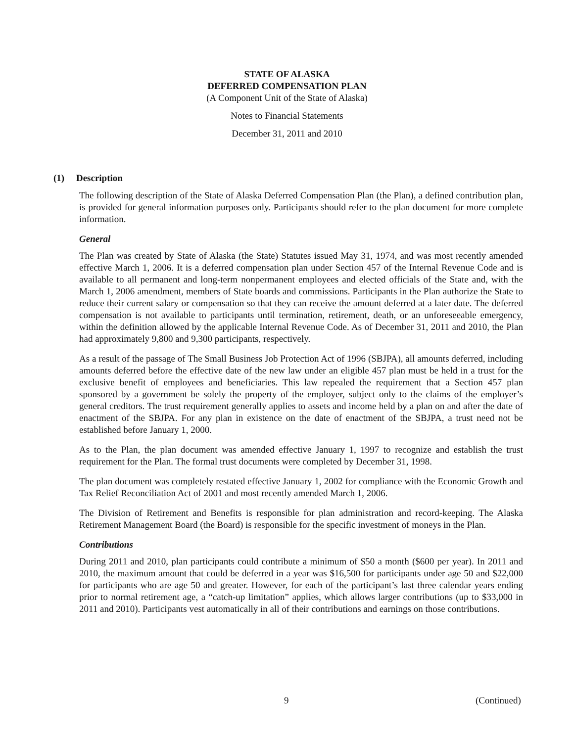STATE OF ALASKA
DEFERRED COMPENSATION PLAN
(A Component Unit of the State of Alaska)
Notes to Financial Statements
December 31, 2011 and 2010
(1) Description
The following description of the State of Alaska Deferred Compensation Plan (the Plan), a defined contribution plan, is provided for general information purposes only. Participants should refer to the plan document for more complete information.
General
The Plan was created by State of Alaska (the State) Statutes issued May 31, 1974, and was most recently amended effective March 1, 2006. It is a deferred compensation plan under Section 457 of the Internal Revenue Code and is available to all permanent and long-term nonpermanent employees and elected officials of the State and, with the March 1, 2006 amendment, members of State boards and commissions. Participants in the Plan authorize the State to reduce their current salary or compensation so that they can receive the amount deferred at a later date. The deferred compensation is not available to participants until termination, retirement, death, or an unforeseeable emergency, within the definition allowed by the applicable Internal Revenue Code. As of December 31, 2011 and 2010, the Plan had approximately 9,800 and 9,300 participants, respectively.
As a result of the passage of The Small Business Job Protection Act of 1996 (SBJPA), all amounts deferred, including amounts deferred before the effective date of the new law under an eligible 457 plan must be held in a trust for the exclusive benefit of employees and beneficiaries. This law repealed the requirement that a Section 457 plan sponsored by a government be solely the property of the employer, subject only to the claims of the employer’s general creditors. The trust requirement generally applies to assets and income held by a plan on and after the date of enactment of the SBJPA. For any plan in existence on the date of enactment of the SBJPA, a trust need not be established before January 1, 2000.
As to the Plan, the plan document was amended effective January 1, 1997 to recognize and establish the trust requirement for the Plan. The formal trust documents were completed by December 31, 1998.
The plan document was completely restated effective January 1, 2002 for compliance with the Economic Growth and Tax Relief Reconciliation Act of 2001 and most recently amended March 1, 2006.
The Division of Retirement and Benefits is responsible for plan administration and record-keeping. The Alaska Retirement Management Board (the Board) is responsible for the specific investment of moneys in the Plan.
Contributions
During 2011 and 2010, plan participants could contribute a minimum of $50 a month ($600 per year). In 2011 and 2010, the maximum amount that could be deferred in a year was $16,500 for participants under age 50 and $22,000 for participants who are age 50 and greater. However, for each of the participant’s last three calendar years ending prior to normal retirement age, a “catch-up limitation” applies, which allows larger contributions (up to $33,000 in 2011 and 2010). Participants vest automatically in all of their contributions and earnings on those contributions.
9 (Continued)